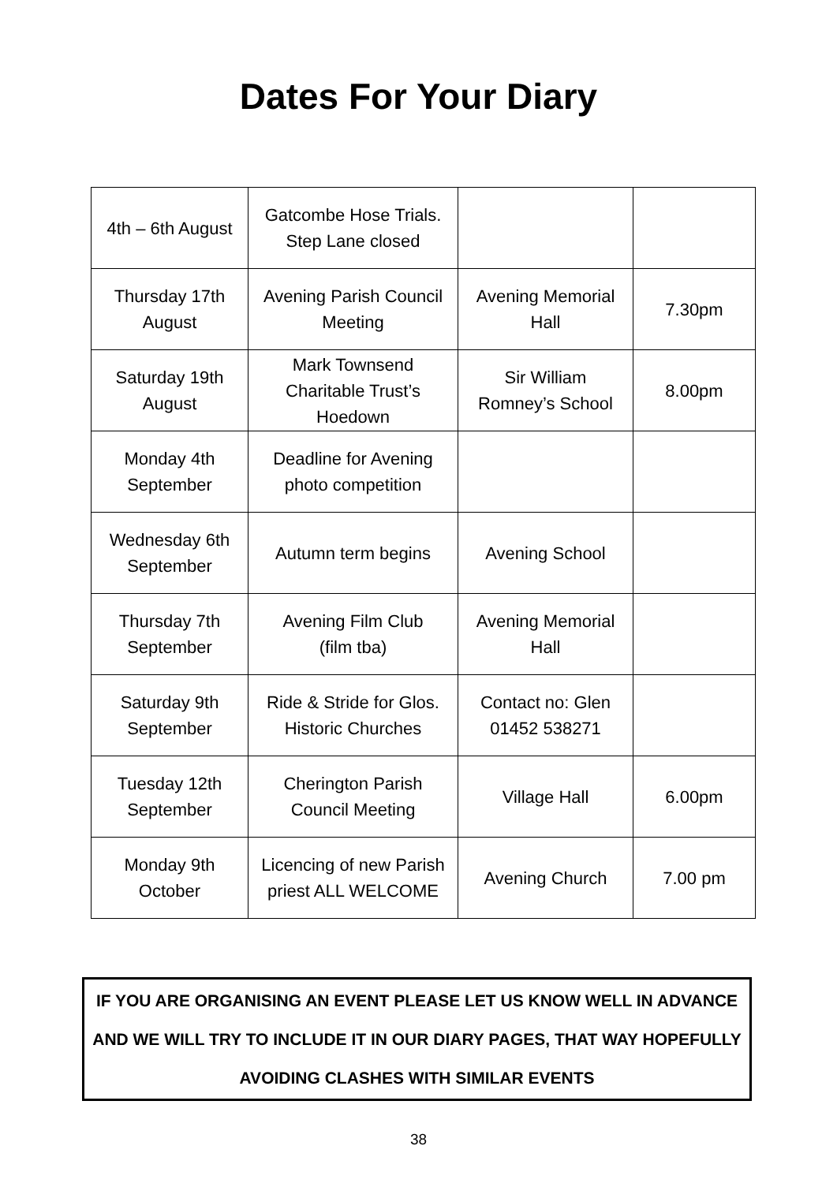Dates For Your Diary
| 4th – 6th August | Gatcombe Hose Trials. Step Lane closed | | |
| Thursday 17th August | Avening Parish Council Meeting | Avening Memorial Hall | 7.30pm |
| Saturday 19th August | Mark Townsend Charitable Trust’s Hoedown | Sir William Romney’s School | 8.00pm |
| Monday 4th September | Deadline for Avening photo competition | | |
| Wednesday 6th September | Autumn term begins | Avening School | |
| Thursday 7th September | Avening Film Club (film tba) | Avening Memorial Hall | |
| Saturday 9th September | Ride & Stride for Glos. Historic Churches | Contact no: Glen 01452 538271 | |
| Tuesday 12th September | Cherington Parish Council Meeting | Village Hall | 6.00pm |
| Monday 9th October | Licencing of new Parish priest ALL WELCOME | Avening Church | 7.00 pm |
IF YOU ARE ORGANISING AN EVENT PLEASE LET US KNOW WELL IN ADVANCE AND WE WILL TRY TO INCLUDE IT IN OUR DIARY PAGES, THAT WAY HOPEFULLY AVOIDING CLASHES WITH SIMILAR EVENTS
38